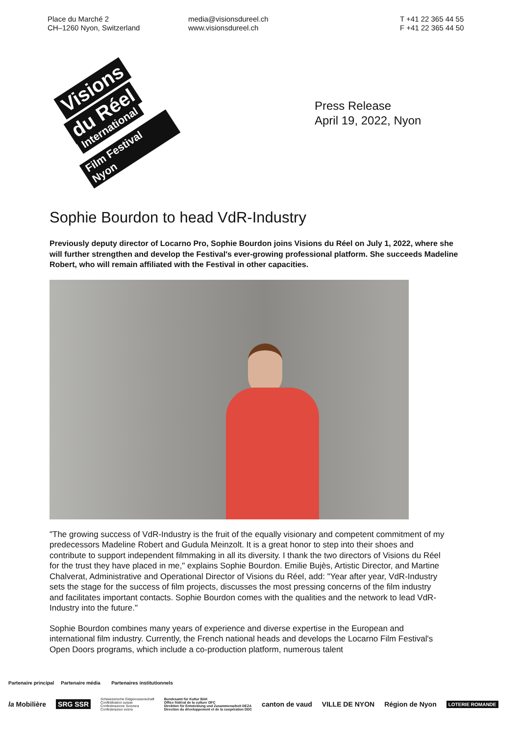Place du Marché 2
CH–1260 Nyon, Switzerland
media@visionsdureel.ch
www.visionsdureel.ch
T +41 22 365 44 55
F +41 22 365 44 50
Visions
du Réel
International
Film Festival Nyon
Press Release
April 19, 2022, Nyon
Sophie Bourdon to head VdR-Industry
Previously deputy director of Locarno Pro, Sophie Bourdon joins Visions du Réel on July 1, 2022, where she will further strengthen and develop the Festival's ever-growing professional platform. She succeeds Madeline Robert, who will remain affiliated with the Festival in other capacities.
"The growing success of VdR-Industry is the fruit of the equally visionary and competent commitment of my predecessors Madeline Robert and Gudula Meinzolt. It is a great honor to step into their shoes and contribute to support independent filmmaking in all its diversity. I thank the two directors of Visions du Réel for the trust they have placed in me," explains Sophie Bourdon. Emilie Bujès, Artistic Director, and Martine Chalverat, Administrative and Operational Director of Visions du Réel, add: "Year after year, VdR-Industry sets the stage for the success of film projects, discusses the most pressing concerns of the film industry and facilitates important contacts. Sophie Bourdon comes with the qualities and the network to lead VdR-Industry into the future."
Sophie Bourdon combines many years of experience and diverse expertise in the European and international film industry. Currently, the French national heads and develops the Locarno Film Festival's Open Doors programs, which include a co-production platform, numerous talent
Partenaire principal Partenaire média Partenaires institutionnels
la Mobilière SRG SSR Schweizerische Eidgenossenschaft
Confédération suisse
Confederazione Svizzera
Confederaziun svizra Bundesamt für Kultur BAK
Office fédéral de la culture OFC
Direktion für Entwicklung und Zusammenarbeit DEZA
Direction du développement et de la coopération DDC canton de vaud VILLE DE NYON Région de Nyon LOTERIE ROMANDE